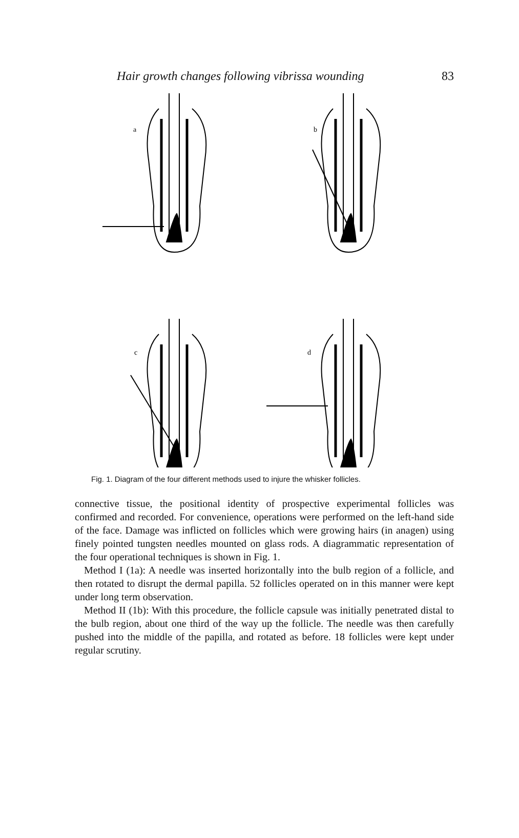Hair growth changes following vibrissa wounding 83
a
b
c
d
Fig. 1. Diagram of the four different methods used to injure the whisker follicles.
connective tissue, the positional identity of prospective experimental follicles was confirmed and recorded. For convenience, operations were performed on the left-hand side of the face. Damage was inflicted on follicles which were growing hairs (in anagen) using finely pointed tungsten needles mounted on glass rods. A diagrammatic representation of the four operational techniques is shown in Fig. 1.
Method I (1a): A needle was inserted horizontally into the bulb region of a follicle, and then rotated to disrupt the dermal papilla. 52 follicles operated on in this manner were kept under long term observation.
Method II (1b): With this procedure, the follicle capsule was initially penetrated distal to the bulb region, about one third of the way up the follicle. The needle was then carefully pushed into the middle of the papilla, and rotated as before. 18 follicles were kept under regular scrutiny.